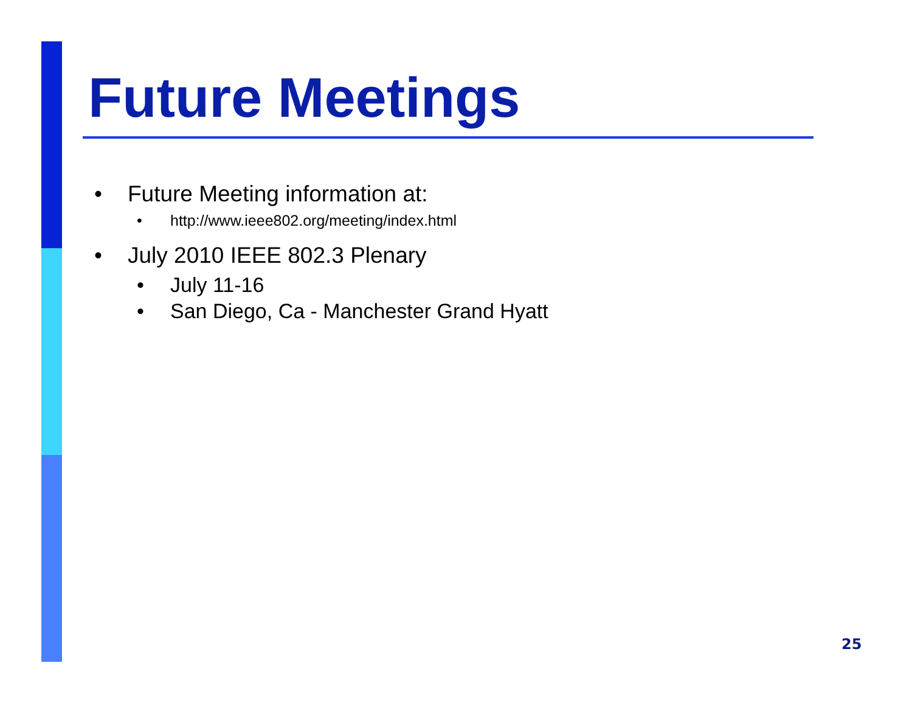Future Meetings
• Future Meeting information at:
• http://www.ieee802.org/meeting/index.html
• July 2010 IEEE 802.3 Plenary
• July 11-16
• San Diego, Ca - Manchester Grand Hyatt
25